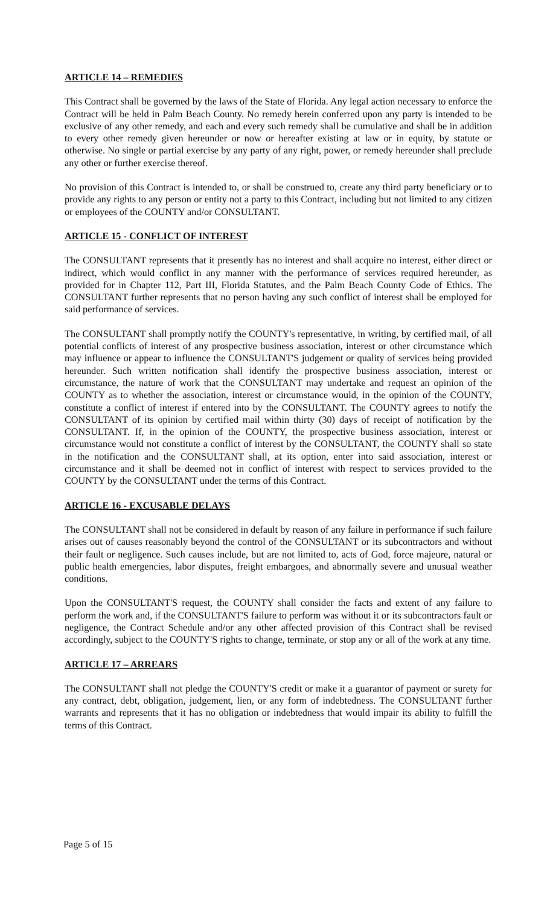ARTICLE 14 – REMEDIES
This Contract shall be governed by the laws of the State of Florida. Any legal action necessary to enforce the Contract will be held in Palm Beach County. No remedy herein conferred upon any party is intended to be exclusive of any other remedy, and each and every such remedy shall be cumulative and shall be in addition to every other remedy given hereunder or now or hereafter existing at law or in equity, by statute or otherwise. No single or partial exercise by any party of any right, power, or remedy hereunder shall preclude any other or further exercise thereof.
No provision of this Contract is intended to, or shall be construed to, create any third party beneficiary or to provide any rights to any person or entity not a party to this Contract, including but not limited to any citizen or employees of the COUNTY and/or CONSULTANT.
ARTICLE 15 - CONFLICT OF INTEREST
The CONSULTANT represents that it presently has no interest and shall acquire no interest, either direct or indirect, which would conflict in any manner with the performance of services required hereunder, as provided for in Chapter 112, Part III, Florida Statutes, and the Palm Beach County Code of Ethics. The CONSULTANT further represents that no person having any such conflict of interest shall be employed for said performance of services.
The CONSULTANT shall promptly notify the COUNTY's representative, in writing, by certified mail, of all potential conflicts of interest of any prospective business association, interest or other circumstance which may influence or appear to influence the CONSULTANT'S judgement or quality of services being provided hereunder. Such written notification shall identify the prospective business association, interest or circumstance, the nature of work that the CONSULTANT may undertake and request an opinion of the COUNTY as to whether the association, interest or circumstance would, in the opinion of the COUNTY, constitute a conflict of interest if entered into by the CONSULTANT. The COUNTY agrees to notify the CONSULTANT of its opinion by certified mail within thirty (30) days of receipt of notification by the CONSULTANT. If, in the opinion of the COUNTY, the prospective business association, interest or circumstance would not constitute a conflict of interest by the CONSULTANT, the COUNTY shall so state in the notification and the CONSULTANT shall, at its option, enter into said association, interest or circumstance and it shall be deemed not in conflict of interest with respect to services provided to the COUNTY by the CONSULTANT under the terms of this Contract.
ARTICLE 16 - EXCUSABLE DELAYS
The CONSULTANT shall not be considered in default by reason of any failure in performance if such failure arises out of causes reasonably beyond the control of the CONSULTANT or its subcontractors and without their fault or negligence. Such causes include, but are not limited to, acts of God, force majeure, natural or public health emergencies, labor disputes, freight embargoes, and abnormally severe and unusual weather conditions.
Upon the CONSULTANT'S request, the COUNTY shall consider the facts and extent of any failure to perform the work and, if the CONSULTANT'S failure to perform was without it or its subcontractors fault or negligence, the Contract Schedule and/or any other affected provision of this Contract shall be revised accordingly, subject to the COUNTY'S rights to change, terminate, or stop any or all of the work at any time.
ARTICLE 17 – ARREARS
The CONSULTANT shall not pledge the COUNTY'S credit or make it a guarantor of payment or surety for any contract, debt, obligation, judgement, lien, or any form of indebtedness. The CONSULTANT further warrants and represents that it has no obligation or indebtedness that would impair its ability to fulfill the terms of this Contract.
Page 5 of 15